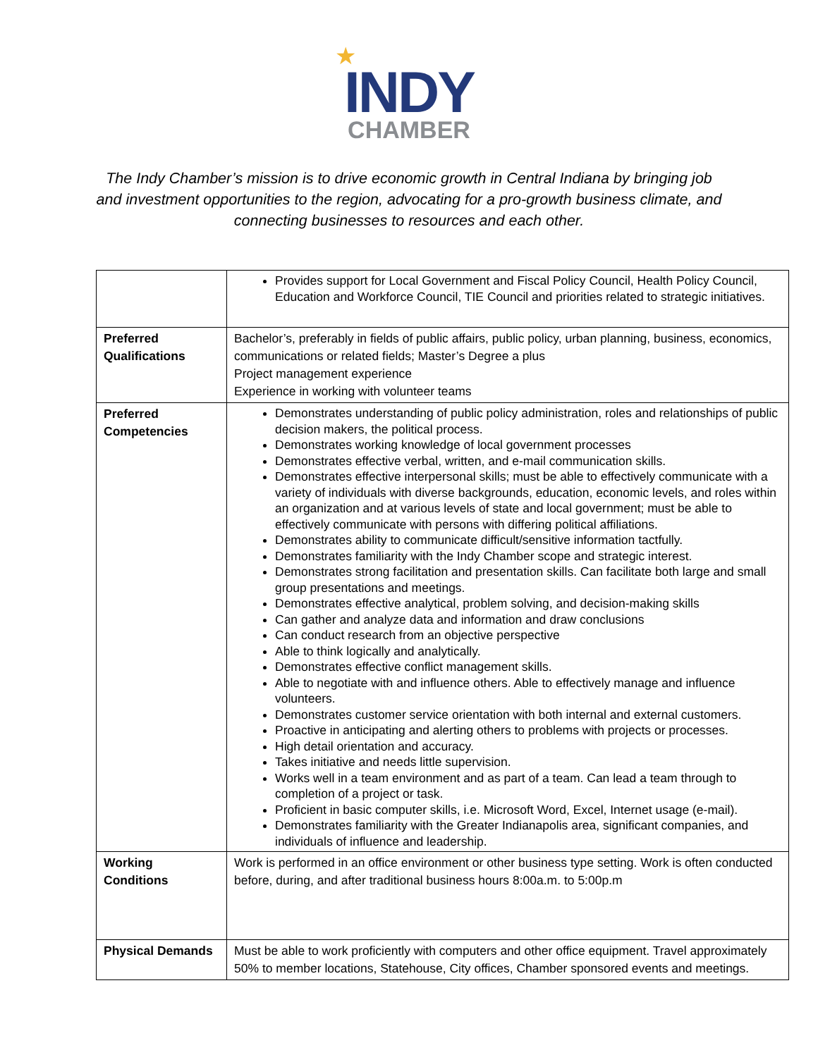★
INDY
CHAMBER
The Indy Chamber’s mission is to drive economic growth in Central Indiana by bringing job and investment opportunities to the region, advocating for a pro-growth business climate, and connecting businesses to resources and each other.
| | Provides support for Local Government and Fiscal Policy Council, Health Policy Council, Education and Workforce Council, TIE Council and priorities related to strategic initiatives. |
| Preferred Qualifications | Bachelor’s, preferably in fields of public affairs, public policy, urban planning, business, economics, communications or related fields; Master’s Degree a plus Project management experience Experience in working with volunteer teams |
| Preferred Competencies | Demonstrates understanding of public policy administration, roles and relationships of public decision makers, the political process. Demonstrates working knowledge of local government processes Demonstrates effective verbal, written, and e-mail communication skills. Demonstrates effective interpersonal skills; must be able to effectively communicate with a variety of individuals with diverse backgrounds, education, economic levels, and roles within an organization and at various levels of state and local government; must be able to effectively communicate with persons with differing political affiliations. Demonstrates ability to communicate difficult/sensitive information tactfully. Demonstrates familiarity with the Indy Chamber scope and strategic interest. Demonstrates strong facilitation and presentation skills. Can facilitate both large and small group presentations and meetings. Demonstrates effective analytical, problem solving, and decision-making skills Can gather and analyze data and information and draw conclusions Can conduct research from an objective perspective Able to think logically and analytically. Demonstrates effective conflict management skills. Able to negotiate with and influence others. Able to effectively manage and influence volunteers. Demonstrates customer service orientation with both internal and external customers. Proactive in anticipating and alerting others to problems with projects or processes. High detail orientation and accuracy. Takes initiative and needs little supervision. Works well in a team environment and as part of a team. Can lead a team through to completion of a project or task. Proficient in basic computer skills, i.e. Microsoft Word, Excel, Internet usage (e-mail). Demonstrates familiarity with the Greater Indianapolis area, significant companies, and individuals of influence and leadership. |
| Working Conditions | Work is performed in an office environment or other business type setting. Work is often conducted before, during, and after traditional business hours 8:00a.m. to 5:00p.m |
| Physical Demands | Must be able to work proficiently with computers and other office equipment. Travel approximately 50% to member locations, Statehouse, City offices, Chamber sponsored events and meetings. |